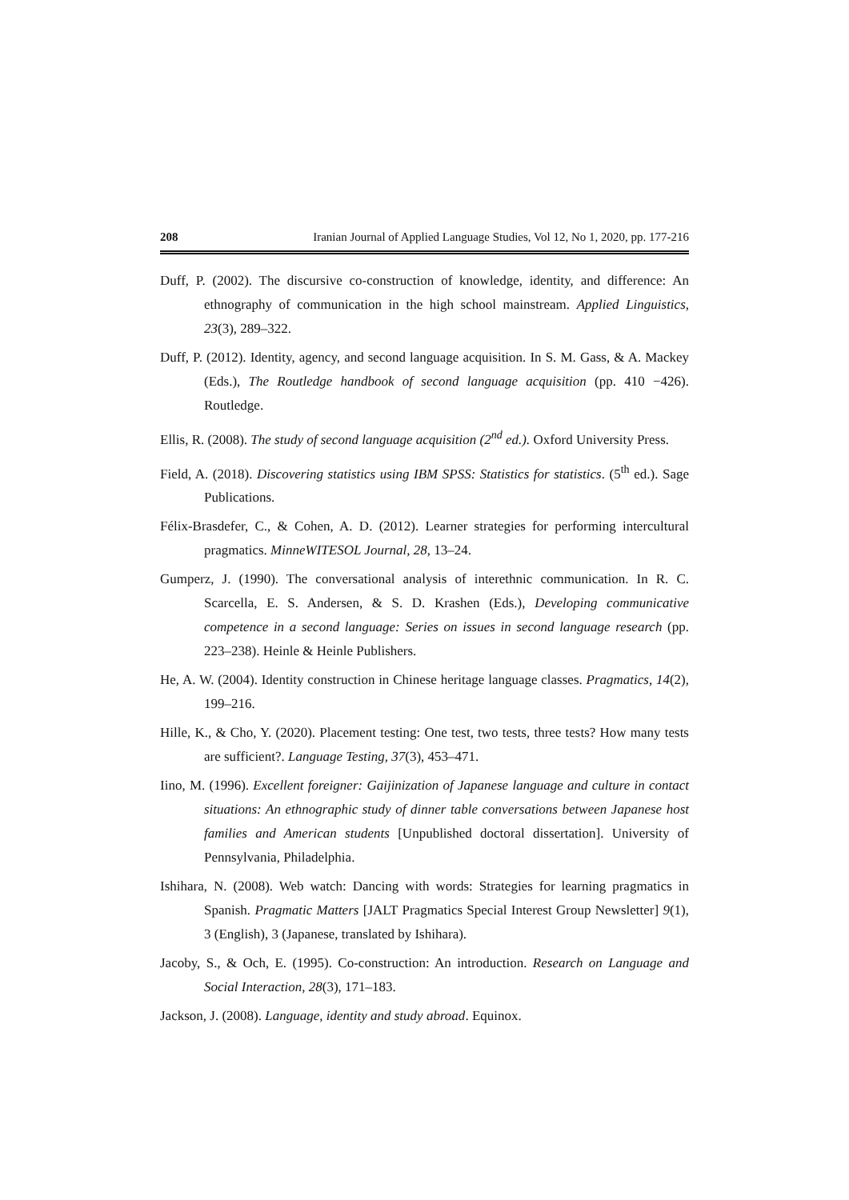208 Iranian Journal of Applied Language Studies, Vol 12, No 1, 2020, pp. 177-216
Duff, P. (2002). The discursive co-construction of knowledge, identity, and difference: An ethnography of communication in the high school mainstream. Applied Linguistics, 23(3), 289–322.
Duff, P. (2012). Identity, agency, and second language acquisition. In S. M. Gass, & A. Mackey (Eds.), The Routledge handbook of second language acquisition (pp. 410 −426). Routledge.
Ellis, R. (2008). The study of second language acquisition (2<sup>nd</sup> ed.). Oxford University Press.
Field, A. (2018). Discovering statistics using IBM SPSS: Statistics for statistics. (5<sup>th</sup> ed.). Sage Publications.
Félix-Brasdefer, C., & Cohen, A. D. (2012). Learner strategies for performing intercultural pragmatics. MinneWITESOL Journal, 28, 13–24.
Gumperz, J. (1990). The conversational analysis of interethnic communication. In R. C. Scarcella, E. S. Andersen, & S. D. Krashen (Eds.), Developing communicative competence in a second language: Series on issues in second language research (pp. 223–238). Heinle & Heinle Publishers.
He, A. W. (2004). Identity construction in Chinese heritage language classes. Pragmatics, 14(2), 199–216.
Hille, K., & Cho, Y. (2020). Placement testing: One test, two tests, three tests? How many tests are sufficient?. Language Testing, 37(3), 453–471.
Iino, M. (1996). Excellent foreigner: Gaijinization of Japanese language and culture in contact situations: An ethnographic study of dinner table conversations between Japanese host families and American students [Unpublished doctoral dissertation]. University of Pennsylvania, Philadelphia.
Ishihara, N. (2008). Web watch: Dancing with words: Strategies for learning pragmatics in Spanish. Pragmatic Matters [JALT Pragmatics Special Interest Group Newsletter] 9(1), 3 (English), 3 (Japanese, translated by Ishihara).
Jacoby, S., & Och, E. (1995). Co-construction: An introduction. Research on Language and Social Interaction, 28(3), 171–183.
Jackson, J. (2008). Language, identity and study abroad. Equinox.